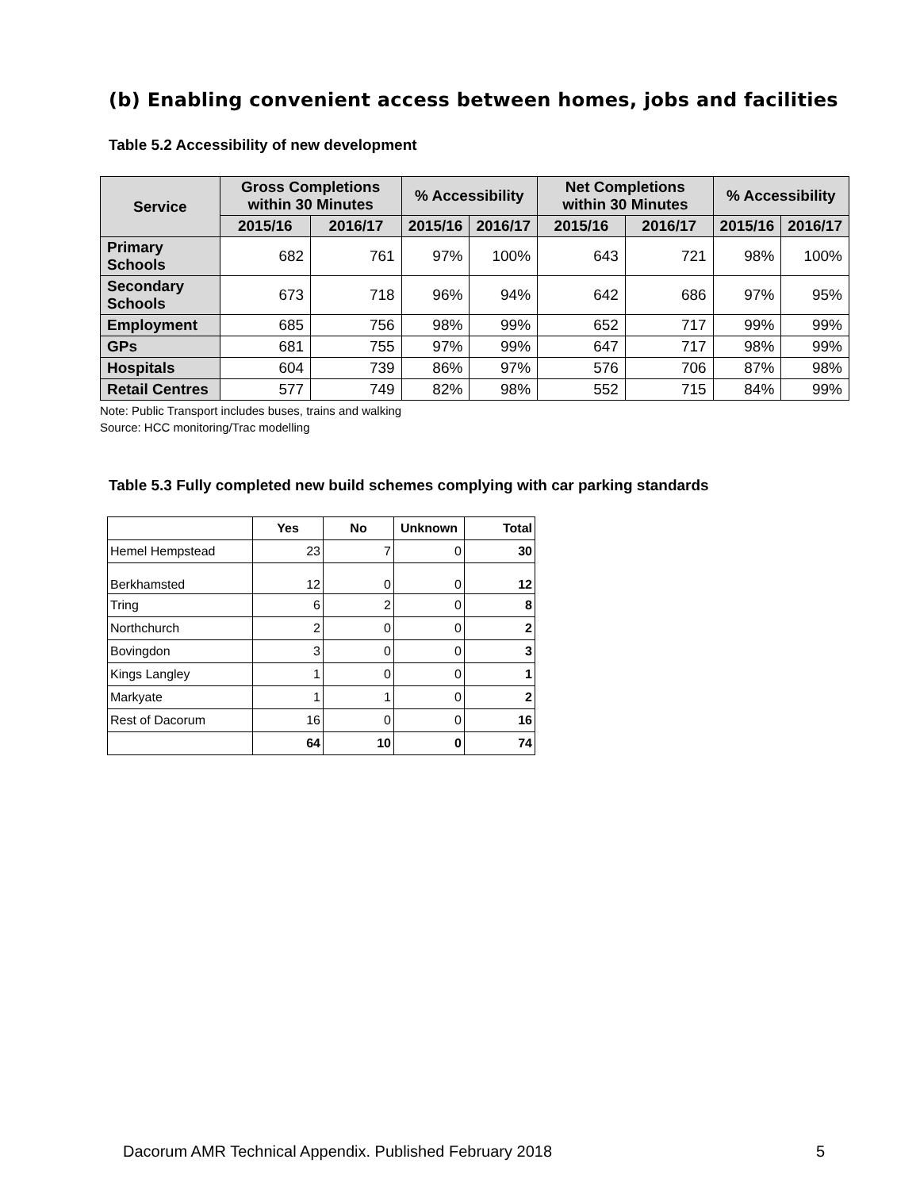(b) Enabling convenient access between homes, jobs and facilities
Table 5.2 Accessibility of new development
| Service | Gross Completions within 30 Minutes | | % Accessibility | | Net Completions within 30 Minutes | | % Accessibility | |
| --- | --- | --- | --- | --- | --- | --- | --- | --- |
| | 2015/16 | 2016/17 | 2015/16 | 2016/17 | 2015/16 | 2016/17 | 2015/16 | 2016/17 |
| Primary Schools | 682 | 761 | 97% | 100% | 643 | 721 | 98% | 100% |
| Secondary Schools | 673 | 718 | 96% | 94% | 642 | 686 | 97% | 95% |
| Employment | 685 | 756 | 98% | 99% | 652 | 717 | 99% | 99% |
| GPs | 681 | 755 | 97% | 99% | 647 | 717 | 98% | 99% |
| Hospitals | 604 | 739 | 86% | 97% | 576 | 706 | 87% | 98% |
| Retail Centres | 577 | 749 | 82% | 98% | 552 | 715 | 84% | 99% |
Note: Public Transport includes buses, trains and walking
Source: HCC monitoring/Trac modelling
Table 5.3 Fully completed new build schemes complying with car parking standards
| | Yes | No | Unknown | Total |
| --- | --- | --- | --- | --- |
| Hemel Hempstead | 23 | 7 | 0 | 30 |
| Berkhamsted | 12 | 0 | 0 | 12 |
| Tring | 6 | 2 | 0 | 8 |
| Northchurch | 2 | 0 | 0 | 2 |
| Bovingdon | 3 | 0 | 0 | 3 |
| Kings Langley | 1 | 0 | 0 | 1 |
| Markyate | 1 | 1 | 0 | 2 |
| Rest of Dacorum | 16 | 0 | 0 | 16 |
| | 64 | 10 | 0 | 74 |
Dacorum AMR Technical Appendix. Published February 2018 5